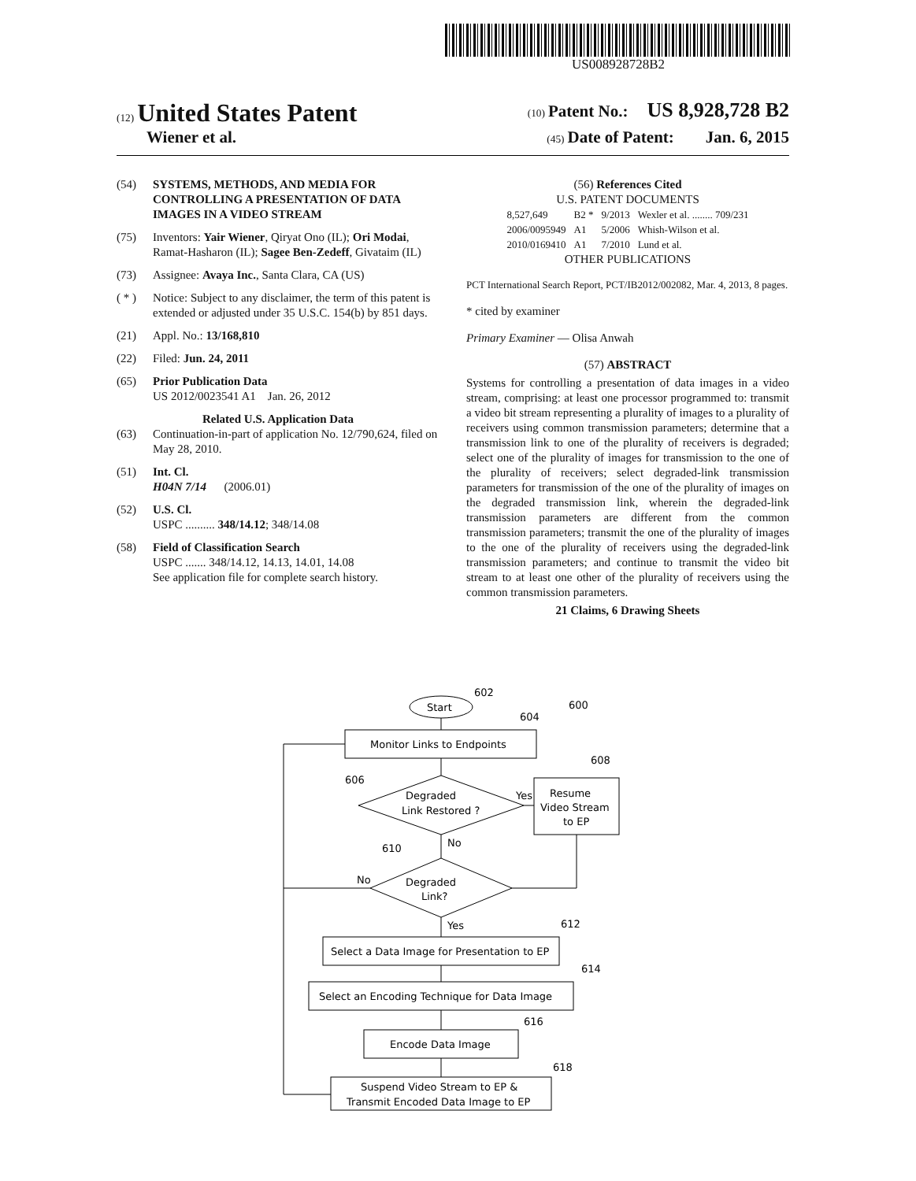US008928728B2
(12) United States Patent (10) Patent No.: US 8,928,728 B2
Wiener et al. (45) Date of Patent: Jan. 6, 2015
(54) SYSTEMS, METHODS, AND MEDIA FOR CONTROLLING A PRESENTATION OF DATA IMAGES IN A VIDEO STREAM
(75) Inventors: Yair Wiener, Qiryat Ono (IL); Ori Modai, Ramat-Hasharon (IL); Sagee Ben-Zedeff, Givataim (IL)
(73) Assignee: Avaya Inc., Santa Clara, CA (US)
( * ) Notice: Subject to any disclaimer, the term of this patent is extended or adjusted under 35 U.S.C. 154(b) by 851 days.
(21) Appl. No.: 13/168,810
(22) Filed: Jun. 24, 2011
(65) Prior Publication Data
US 2012/0023541 A1 Jan. 26, 2012
Related U.S. Application Data
(63) Continuation-in-part of application No. 12/790,624, filed on May 28, 2010.
(51) Int. Cl.
H04N 7/14 (2006.01)
(52) U.S. Cl.
USPC .......... 348/14.12; 348/14.08
(58) Field of Classification Search
USPC ....... 348/14.12, 14.13, 14.01, 14.08
See application file for complete search history.
(56) References Cited
U.S. PATENT DOCUMENTS
| 8,527,649 | B2 * | 9/2013 | Wexler et al. ........ 709/231 |
| 2006/0095949 | A1 | 5/2006 | Whish-Wilson et al. |
| 2010/0169410 | A1 | 7/2010 | Lund et al. |
OTHER PUBLICATIONS
PCT International Search Report, PCT/IB2012/002082, Mar. 4, 2013, 8 pages.
* cited by examiner
Primary Examiner — Olisa Anwah
(57) ABSTRACT
Systems for controlling a presentation of data images in a video stream, comprising: at least one processor programmed to: transmit a video bit stream representing a plurality of images to a plurality of receivers using common transmission parameters; determine that a transmission link to one of the plurality of receivers is degraded; select one of the plurality of images for transmission to the one of the plurality of receivers; select degraded-link transmission parameters for transmission of the one of the plurality of images on the degraded transmission link, wherein the degraded-link transmission parameters are different from the common transmission parameters; transmit the one of the plurality of images to the one of the plurality of receivers using the degraded-link transmission parameters; and continue to transmit the video bit stream to at least one other of the plurality of receivers using the common transmission parameters.
21 Claims, 6 Drawing Sheets
Start
602
600
Monitor Links to Endpoints
604
Degraded
Link Restored ?
606
Resume
Video Stream
to EP
608
Yes
No
Degraded
Link?
610
No
Yes
Select a Data Image for Presentation to EP
612
Select an Encoding Technique for Data Image
614
Encode Data Image
616
Suspend Video Stream to EP &
Transmit Encoded Data Image to EP
618